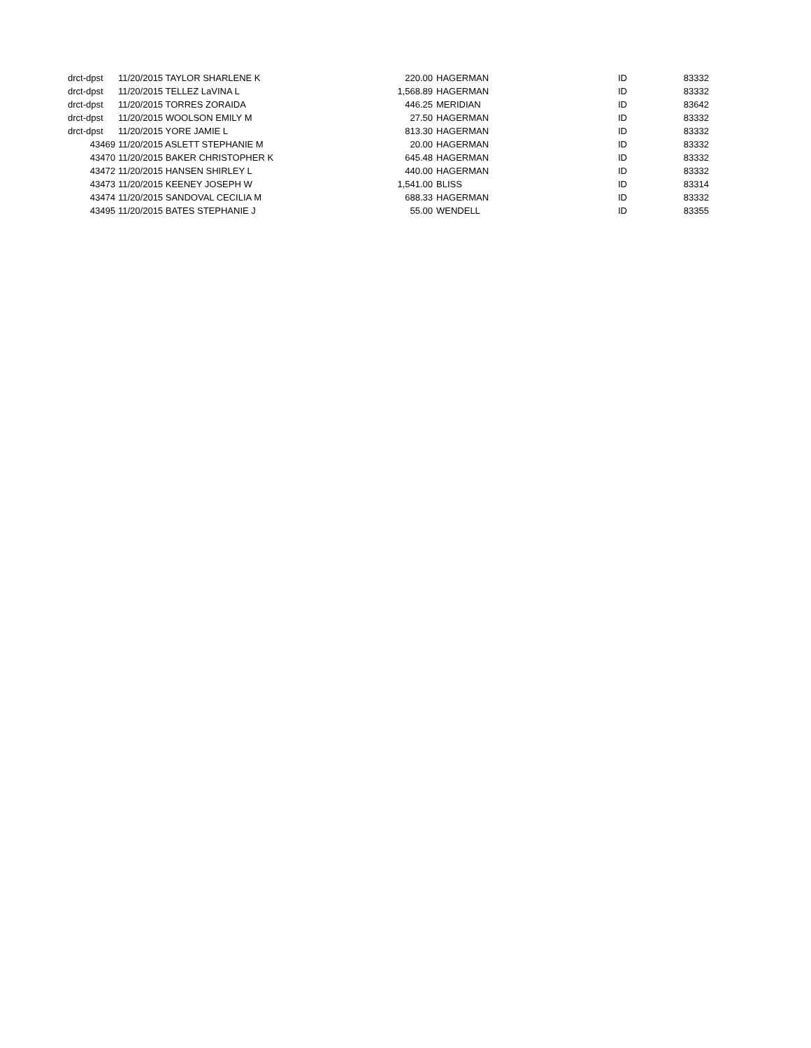| drct-dpst | 11/20/2015 TAYLOR SHARLENE K | 220.00 | HAGERMAN | ID | 83332 |
| drct-dpst | 11/20/2015 TELLEZ LaVINA L | 1,568.89 | HAGERMAN | ID | 83332 |
| drct-dpst | 11/20/2015 TORRES ZORAIDA | 446.25 | MERIDIAN | ID | 83642 |
| drct-dpst | 11/20/2015 WOOLSON EMILY M | 27.50 | HAGERMAN | ID | 83332 |
| drct-dpst | 11/20/2015 YORE JAMIE L | 813.30 | HAGERMAN | ID | 83332 |
| 43469 | 11/20/2015 ASLETT STEPHANIE M | 20.00 | HAGERMAN | ID | 83332 |
| 43470 | 11/20/2015 BAKER CHRISTOPHER K | 645.48 | HAGERMAN | ID | 83332 |
| 43472 | 11/20/2015 HANSEN SHIRLEY L | 440.00 | HAGERMAN | ID | 83332 |
| 43473 | 11/20/2015 KEENEY JOSEPH W | 1,541.00 | BLISS | ID | 83314 |
| 43474 | 11/20/2015 SANDOVAL CECILIA M | 688.33 | HAGERMAN | ID | 83332 |
| 43495 | 11/20/2015 BATES STEPHANIE J | 55.00 | WENDELL | ID | 83355 |